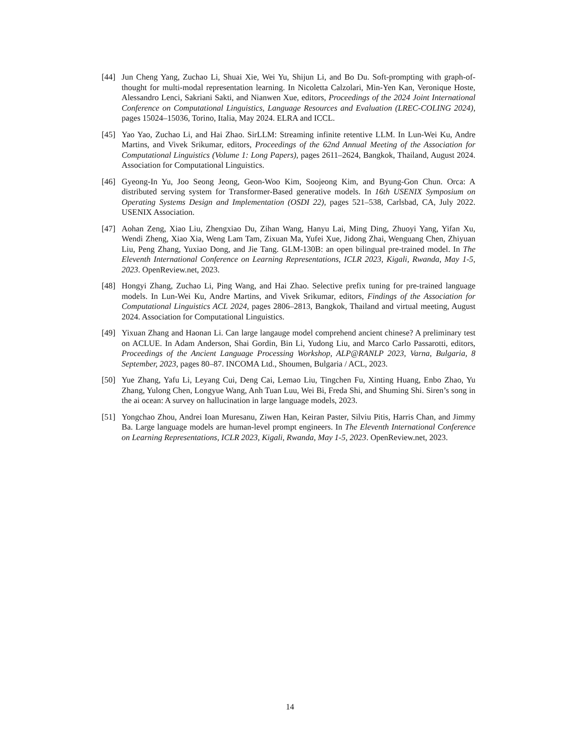[44] Jun Cheng Yang, Zuchao Li, Shuai Xie, Wei Yu, Shijun Li, and Bo Du. Soft-prompting with graph-of-thought for multi-modal representation learning. In Nicoletta Calzolari, Min-Yen Kan, Veronique Hoste, Alessandro Lenci, Sakriani Sakti, and Nianwen Xue, editors, Proceedings of the 2024 Joint International Conference on Computational Linguistics, Language Resources and Evaluation (LREC-COLING 2024), pages 15024–15036, Torino, Italia, May 2024. ELRA and ICCL.
[45] Yao Yao, Zuchao Li, and Hai Zhao. SirLLM: Streaming infinite retentive LLM. In Lun-Wei Ku, Andre Martins, and Vivek Srikumar, editors, Proceedings of the 62nd Annual Meeting of the Association for Computational Linguistics (Volume 1: Long Papers), pages 2611–2624, Bangkok, Thailand, August 2024. Association for Computational Linguistics.
[46] Gyeong-In Yu, Joo Seong Jeong, Geon-Woo Kim, Soojeong Kim, and Byung-Gon Chun. Orca: A distributed serving system for Transformer-Based generative models. In 16th USENIX Symposium on Operating Systems Design and Implementation (OSDI 22), pages 521–538, Carlsbad, CA, July 2022. USENIX Association.
[47] Aohan Zeng, Xiao Liu, Zhengxiao Du, Zihan Wang, Hanyu Lai, Ming Ding, Zhuoyi Yang, Yifan Xu, Wendi Zheng, Xiao Xia, Weng Lam Tam, Zixuan Ma, Yufei Xue, Jidong Zhai, Wenguang Chen, Zhiyuan Liu, Peng Zhang, Yuxiao Dong, and Jie Tang. GLM-130B: an open bilingual pre-trained model. In The Eleventh International Conference on Learning Representations, ICLR 2023, Kigali, Rwanda, May 1-5, 2023. OpenReview.net, 2023.
[48] Hongyi Zhang, Zuchao Li, Ping Wang, and Hai Zhao. Selective prefix tuning for pre-trained language models. In Lun-Wei Ku, Andre Martins, and Vivek Srikumar, editors, Findings of the Association for Computational Linguistics ACL 2024, pages 2806–2813, Bangkok, Thailand and virtual meeting, August 2024. Association for Computational Linguistics.
[49] Yixuan Zhang and Haonan Li. Can large langauge model comprehend ancient chinese? A preliminary test on ACLUE. In Adam Anderson, Shai Gordin, Bin Li, Yudong Liu, and Marco Carlo Passarotti, editors, Proceedings of the Ancient Language Processing Workshop, ALP@RANLP 2023, Varna, Bulgaria, 8 September, 2023, pages 80–87. INCOMA Ltd., Shoumen, Bulgaria / ACL, 2023.
[50] Yue Zhang, Yafu Li, Leyang Cui, Deng Cai, Lemao Liu, Tingchen Fu, Xinting Huang, Enbo Zhao, Yu Zhang, Yulong Chen, Longyue Wang, Anh Tuan Luu, Wei Bi, Freda Shi, and Shuming Shi. Siren’s song in the ai ocean: A survey on hallucination in large language models, 2023.
[51] Yongchao Zhou, Andrei Ioan Muresanu, Ziwen Han, Keiran Paster, Silviu Pitis, Harris Chan, and Jimmy Ba. Large language models are human-level prompt engineers. In The Eleventh International Conference on Learning Representations, ICLR 2023, Kigali, Rwanda, May 1-5, 2023. OpenReview.net, 2023.
14